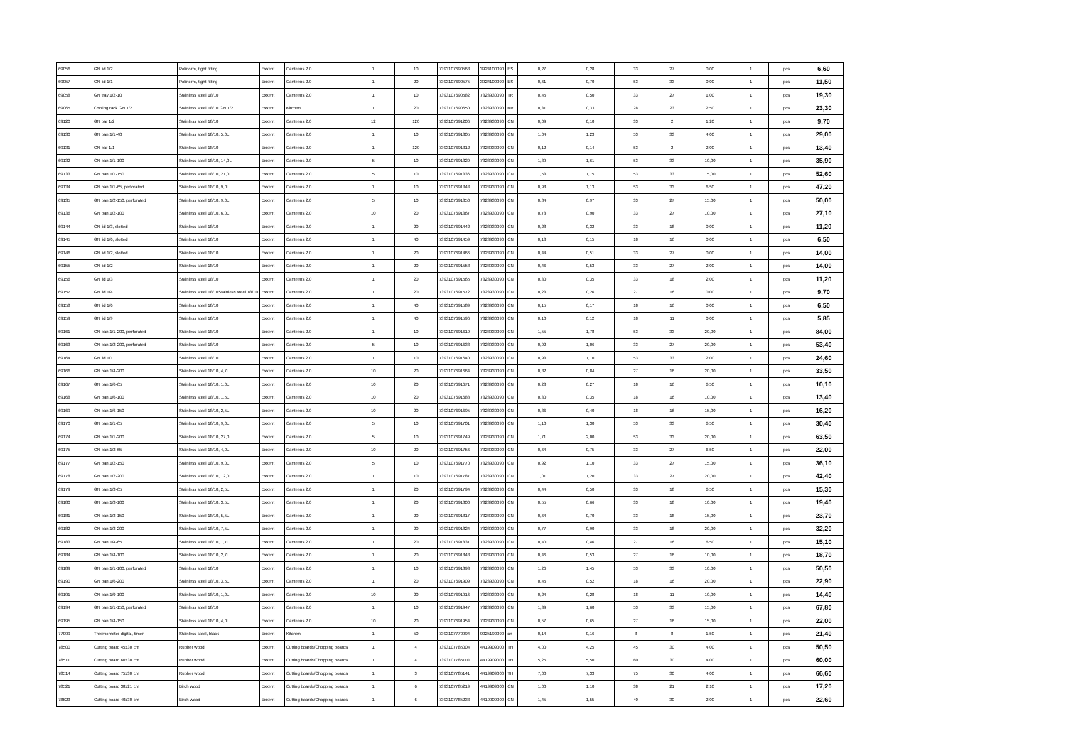| 69056 | GN lid 1/2 | Polinorm, tight fitting | Exxent | Canteens 2.0 | 1 | 10 | 7393107690568 | 3924100090 | ES | 0,27 | 0,28 | 33 | 27 | 0,00 | 1 | pcs | 6,60 |
| 69057 | GN lid 1/1 | Polinorm, tight fitting | Exxent | Canteens 2.0 | 1 | 20 | 7393107690575 | 3924100090 | ES | 0,61 | 0,70 | 53 | 33 | 0,00 | 1 | pcs | 11,50 |
| 69058 | GN tray 1/2-10 | Stainless steel 18/10 | Exxent | Canteens 2.0 | 1 | 10 | 7393107690582 | 7323930090 | TR | 0,45 | 0,50 | 33 | 27 | 1,00 | 1 | pcs | 19,30 |
| 69065 | Cooling rack GN 1/2 | Stainless steel 18/10 GN 1/2 | Exxent | Kitchen | 1 | 20 | 7393107690650 | 7323930090 | KR | 0,31 | 0,33 | 28 | 23 | 2,50 | 1 | pcs | 23,30 |
| 69120 | GN bar 1/2 | Stainless steel 18/10 | Exxent | Canteens 2.0 | 12 | 120 | 7393107691206 | 7323930090 | CN | 0,09 | 0,10 | 33 | 2 | 1,20 | 1 | pcs | 9,70 |
| 69130 | GN pan 1/1-40 | Stainless steel 18/10, 5,0L | Exxent | Canteens 2.0 | 1 | 10 | 7393107691305 | 7323930090 | CN | 1,04 | 1,23 | 53 | 33 | 4,00 | 1 | pcs | 29,00 |
| 69131 | GN bar 1/1 | Stainless steel 18/10 | Exxent | Canteens 2.0 | 1 | 120 | 7393107691312 | 7323930090 | CN | 0,12 | 0,14 | 53 | 2 | 2,00 | 1 | pcs | 13,40 |
| 69132 | GN pan 1/1-100 | Stainless steel 18/10, 14,0L | Exxent | Canteens 2.0 | 5 | 10 | 7393107691329 | 7323930090 | CN | 1,39 | 1,61 | 53 | 33 | 10,00 | 1 | pcs | 35,90 |
| 69133 | GN pan 1/1-150 | Stainless steel 18/10, 21,0L | Exxent | Canteens 2.0 | 5 | 10 | 7393107691336 | 7323930090 | CN | 1,53 | 1,75 | 53 | 33 | 15,00 | 1 | pcs | 52,60 |
| 69134 | GN pan 1/1-65, perforated | Stainless steel 18/10, 9,0L | Exxent | Canteens 2.0 | 1 | 10 | 7393107691343 | 7323930090 | CN | 0,98 | 1,13 | 53 | 33 | 6,50 | 1 | pcs | 47,20 |
| 69135 | GN pan 1/2-150, perforated | Stainless steel 18/10, 9,0L | Exxent | Canteens 2.0 | 5 | 10 | 7393107691350 | 7323930090 | CN | 0,84 | 0,97 | 33 | 27 | 15,00 | 1 | pcs | 50,00 |
| 69136 | GN pan 1/2-100 | Stainless steel 18/10, 6,0L | Exxent | Canteens 2.0 | 10 | 20 | 7393107691367 | 7323930090 | CN | 0,78 | 0,90 | 33 | 27 | 10,00 | 1 | pcs | 27,10 |
| 69144 | GN lid 1/3, slotted | Stainless steel 18/10 | Exxent | Canteens 2.0 | 1 | 20 | 7393107691442 | 7323930090 | CN | 0,28 | 0,32 | 33 | 18 | 0,00 | 1 | pcs | 11,20 |
| 69145 | GN lid 1/6, slotted | Stainless steel 18/10 | Exxent | Canteens 2.0 | 1 | 40 | 7393107691459 | 7323930090 | CN | 0,13 | 0,15 | 18 | 16 | 0,00 | 1 | pcs | 6,50 |
| 69146 | GN lid 1/2, slotted | Stainless steel 18/10 | Exxent | Canteens 2.0 | 1 | 20 | 7393107691466 | 7323930090 | CN | 0,44 | 0,51 | 33 | 27 | 0,00 | 1 | pcs | 14,00 |
| 69155 | GN lid 1/2 | Stainless steel 18/10 | Exxent | Canteens 2.0 | 1 | 20 | 7393107691558 | 7323930090 | CN | 0,46 | 0,53 | 33 | 27 | 2,00 | 1 | pcs | 14,00 |
| 69156 | GN lid 1/3 | Stainless steel 18/10 | Exxent | Canteens 2.0 | 1 | 20 | 7393107691565 | 7323930090 | CN | 0,30 | 0,35 | 33 | 18 | 2,00 | 1 | pcs | 11,20 |
| 69157 | GN lid 1/4 | Stainless steel 18/10Stainless steel 18/10 | Exxent | Canteens 2.0 | 1 | 20 | 7393107691572 | 7323930090 | CN | 0,23 | 0,26 | 27 | 16 | 0,00 | 1 | pcs | 9,70 |
| 69158 | GN lid 1/6 | Stainless steel 18/10 | Exxent | Canteens 2.0 | 1 | 40 | 7393107691589 | 7323930090 | CN | 0,15 | 0,17 | 18 | 16 | 0,00 | 1 | pcs | 6,50 |
| 69159 | GN lid 1/9 | Stainless steel 18/10 | Exxent | Canteens 2.0 | 1 | 40 | 7393107691596 | 7323930090 | CN | 0,10 | 0,12 | 18 | 11 | 0,00 | 1 | pcs | 5,85 |
| 69161 | GN pan 1/1-200, perforated | Stainless steel 18/10 | Exxent | Canteens 2.0 | 1 | 10 | 7393107691619 | 7323930090 | CN | 1,55 | 1,78 | 53 | 33 | 20,00 | 1 | pcs | 84,00 |
| 69163 | GN pan 1/2-200, perforated | Stainless steel 18/10 | Exxent | Canteens 2.0 | 5 | 10 | 7393107691633 | 7323930090 | CN | 0,92 | 1,06 | 33 | 27 | 20,00 | 1 | pcs | 53,40 |
| 69164 | GN lid 1/1 | Stainless steel 18/10 | Exxent | Canteens 2.0 | 1 | 10 | 7393107691640 | 7323930090 | CN | 0,93 | 1,10 | 53 | 33 | 2,00 | 1 | pcs | 24,60 |
| 69166 | GN pan 1/4-200 | Stainless steel 18/10, 4,7L | Exxent | Canteens 2.0 | 10 | 20 | 7393107691664 | 7323930090 | CN | 0,82 | 0,84 | 27 | 16 | 20,00 | 1 | pcs | 33,50 |
| 69167 | GN pan 1/6-65 | Stainless steel 18/10, 1,0L | Exxent | Canteens 2.0 | 10 | 20 | 7393107691671 | 7323930090 | CN | 0,23 | 0,27 | 18 | 16 | 6,50 | 1 | pcs | 10,10 |
| 69168 | GN pan 1/6-100 | Stainless steel 18/10, 1,5L | Exxent | Canteens 2.0 | 10 | 20 | 7393107691688 | 7323930090 | CN | 0,30 | 0,35 | 18 | 16 | 10,00 | 1 | pcs | 13,40 |
| 69169 | GN pan 1/6-150 | Stainless steel 18/10, 2,5L | Exxent | Canteens 2.0 | 10 | 20 | 7393107691695 | 7323930090 | CN | 0,36 | 0,40 | 18 | 16 | 15,00 | 1 | pcs | 16,20 |
| 69170 | GN pan 1/1-65 | Stainless steel 18/10, 9,0L | Exxent | Canteens 2.0 | 5 | 10 | 7393107691701 | 7323930090 | CN | 1,10 | 1,30 | 53 | 33 | 6,50 | 1 | pcs | 30,40 |
| 69174 | GN pan 1/1-200 | Stainless steel 18/10, 27,0L | Exxent | Canteens 2.0 | 5 | 10 | 7393107691749 | 7323930090 | CN | 1,71 | 2,00 | 53 | 33 | 20,00 | 1 | pcs | 63,50 |
| 69175 | GN pan 1/2-65 | Stainless steel 18/10, 4,0L | Exxent | Canteens 2.0 | 10 | 20 | 7393107691756 | 7323930090 | CN | 0,64 | 0,75 | 33 | 27 | 6,50 | 1 | pcs | 22,00 |
| 69177 | GN pan 1/2-150 | Stainless steel 18/10, 9,0L | Exxent | Canteens 2.0 | 5 | 10 | 7393107691770 | 7323930090 | CN | 0,92 | 1,10 | 33 | 27 | 15,00 | 1 | pcs | 36,10 |
| 69178 | GN pan 1/2-200 | Stainless steel 18/10, 12,0L | Exxent | Canteens 2.0 | 1 | 10 | 7393107691787 | 7323930090 | CN | 1,01 | 1,20 | 33 | 27 | 20,00 | 1 | pcs | 42,40 |
| 69179 | GN pan 1/3-65 | Stainless steel 18/10, 2,5L | Exxent | Canteens 2.0 | 1 | 20 | 7393107691794 | 7323930090 | CN | 0,44 | 0,50 | 33 | 18 | 6,50 | 1 | pcs | 15,30 |
| 69180 | GN pan 1/3-100 | Stainless steel 18/10, 3,5L | Exxent | Canteens 2.0 | 1 | 20 | 7393107691800 | 7323930090 | CN | 0,55 | 0,66 | 33 | 18 | 10,00 | 1 | pcs | 19,40 |
| 69181 | GN pan 1/3-150 | Stainless steel 18/10, 5,5L | Exxent | Canteens 2.0 | 1 | 20 | 7393107691817 | 7323930090 | CN | 0,64 | 0,70 | 33 | 18 | 15,00 | 1 | pcs | 23,70 |
| 69182 | GN pan 1/3-200 | Stainless steel 18/10, 7,5L | Exxent | Canteens 2.0 | 1 | 20 | 7393107691824 | 7323930090 | CN | 0,77 | 0,90 | 33 | 18 | 20,00 | 1 | pcs | 32,20 |
| 69183 | GN pan 1/4-65 | Stainless steel 18/10, 1,7L | Exxent | Canteens 2.0 | 1 | 20 | 7393107691831 | 7323930090 | CN | 0,40 | 0,46 | 27 | 16 | 6,50 | 1 | pcs | 15,10 |
| 69184 | GN pan 1/4-100 | Stainless steel 18/10, 2,7L | Exxent | Canteens 2.0 | 1 | 20 | 7393107691848 | 7323930090 | CN | 0,46 | 0,53 | 27 | 16 | 10,00 | 1 | pcs | 18,70 |
| 69189 | GN pan 1/1-100, perforated | Stainless steel 18/10 | Exxent | Canteens 2.0 | 1 | 10 | 7393107691893 | 7323930090 | CN | 1,26 | 1,45 | 53 | 33 | 10,00 | 1 | pcs | 50,50 |
| 69190 | GN pan 1/6-200 | Stainless steel 18/10, 3,5L | Exxent | Canteens 2.0 | 1 | 20 | 7393107691909 | 7323930090 | CN | 0,45 | 0,52 | 18 | 16 | 20,00 | 1 | pcs | 22,90 |
| 69191 | GN pan 1/9-100 | Stainless steel 18/10, 1,0L | Exxent | Canteens 2.0 | 10 | 20 | 7393107691916 | 7323930090 | CN | 0,24 | 0,28 | 18 | 11 | 10,00 | 1 | pcs | 14,40 |
| 69194 | GN pan 1/1-150, perforated | Stainless steel 18/10 | Exxent | Canteens 2.0 | 1 | 10 | 7393107691947 | 7323930090 | CN | 1,39 | 1,60 | 53 | 33 | 15,00 | 1 | pcs | 67,80 |
| 69195 | GN pan 1/4-150 | Stainless steel 18/10, 4,0L | Exxent | Canteens 2.0 | 10 | 20 | 7393107691954 | 7323930090 | CN | 0,57 | 0,65 | 27 | 16 | 15,00 | 1 | pcs | 22,00 |
| 77099 | Thermometer digital, timer | Stainless steel, black | Exxent | Kitchen | 1 | 50 | 7393107770994 | 9025190090 | cn | 0,14 | 0,16 | 8 | 8 | 1,50 | 1 | pcs | 21,40 |
| 78500 | Cutting board 45x30 cm | Rubber wood | Exxent | Cutting boards/Chopping boards | 1 | 4 | 7393107785004 | 4419909000 | TH | 4,00 | 4,25 | 45 | 30 | 4,00 | 1 | pcs | 50,50 |
| 78511 | Cutting board 60x30 cm | Rubber wood | Exxent | Cutting boards/Chopping boards | 1 | 4 | 7393107785110 | 4419909000 | TH | 5,25 | 5,50 | 60 | 30 | 4,00 | 1 | pcs | 60,00 |
| 78514 | Cutting board 75x30 cm | Rubber wood | Exxent | Cutting boards/Chopping boards | 1 | 3 | 7393107785141 | 4419909000 | TH | 7,00 | 7,33 | 75 | 30 | 4,00 | 1 | pcs | 66,60 |
| 78521 | Cutting board 38x21 cm | Birch wood | Exxent | Cutting boards/Chopping boards | 1 | 6 | 7393107785219 | 4419909000 | CN | 1,00 | 1,10 | 38 | 21 | 2,10 | 1 | pcs | 17,20 |
| 78523 | Cutting board 40x30 cm | Birch wood | Exxent | Cutting boards/Chopping boards | 1 | 6 | 7393107785233 | 4419909000 | CN | 1,45 | 1,55 | 40 | 30 | 2,00 | 1 | pcs | 22,60 |